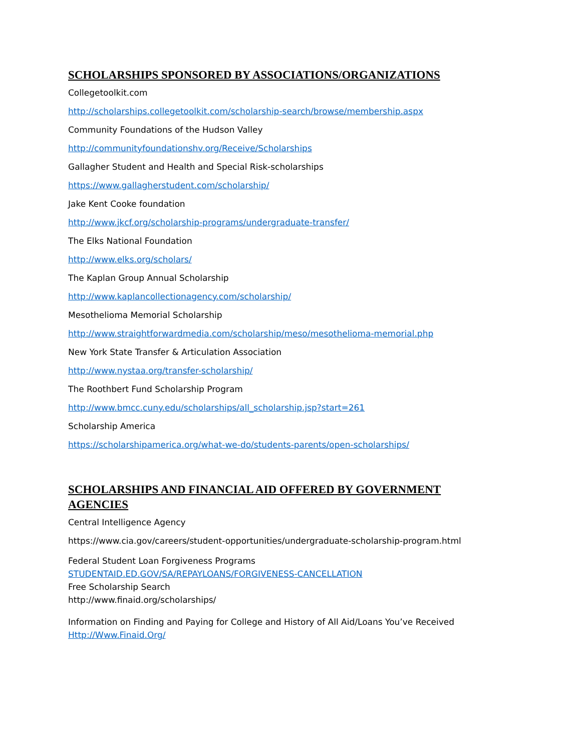SCHOLARSHIPS SPONSORED BY ASSOCIATIONS/ORGANIZATIONS
Collegetoolkit.com
http://scholarships.collegetoolkit.com/scholarship-search/browse/membership.aspx
Community Foundations of the Hudson Valley
http://communityfoundationshv.org/Receive/Scholarships
Gallagher Student and Health and Special Risk-scholarships
https://www.gallagherstudent.com/scholarship/
Jake Kent Cooke foundation
http://www.jkcf.org/scholarship-programs/undergraduate-transfer/
The Elks National Foundation
http://www.elks.org/scholars/
The Kaplan Group Annual Scholarship
http://www.kaplancollectionagency.com/scholarship/
Mesothelioma Memorial Scholarship
http://www.straightforwardmedia.com/scholarship/meso/mesothelioma-memorial.php
New York State Transfer & Articulation Association
http://www.nystaa.org/transfer-scholarship/
The Roothbert Fund Scholarship Program
http://www.bmcc.cuny.edu/scholarships/all_scholarship.jsp?start=261
Scholarship America
https://scholarshipamerica.org/what-we-do/students-parents/open-scholarships/
SCHOLARSHIPS AND FINANCIAL AID OFFERED BY GOVERNMENT
AGENCIES
Central Intelligence Agency
https://www.cia.gov/careers/student-opportunities/undergraduate-scholarship-program.html
Federal Student Loan Forgiveness Programs
STUDENTAID.ED.GOV/SA/REPAYLOANS/FORGIVENESS-CANCELLATION
Free Scholarship Search
http://www.finaid.org/scholarships/
Information on Finding and Paying for College and History of All Aid/Loans You’ve Received
Http://Www.Finaid.Org/